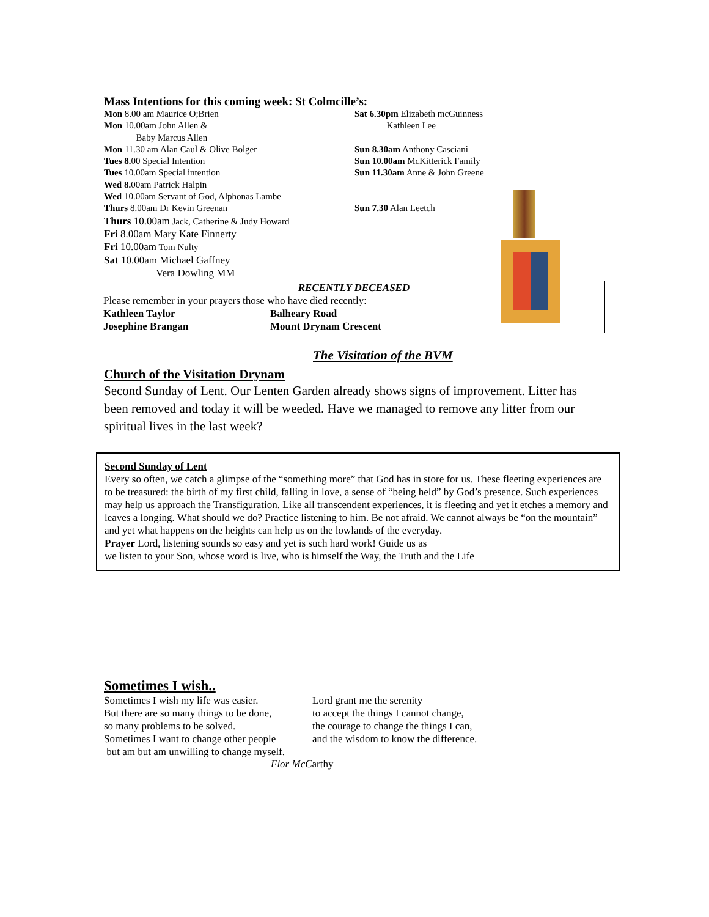Mass Intentions for this coming week: St Colmcille’s:
Mon 8.00 am Maurice O;Brien
Mon 10.00am John Allen &
Baby Marcus Allen
Mon 11.30 am Alan Caul & Olive Bolger
Tues 8. 00 Special Intention
Tues 10.00am Special intention
Wed 8. 00am Patrick Halpin
Wed 10.00am Servant of God, Alphonas Lambe
Thurs 8.00am Dr Kevin Greenan
Thurs 10.00am Jack, Catherine & Judy Howard
Fri 8.00am Mary Kate Finnerty
Fri 10.00am Tom Nulty
Sat 10.00am Michael Gaffney
Vera Dowling MM
Sat 6.30pm Elizabeth mcGuinness
Kathleen Lee
Sun 8.30am Anthony Casciani
Sun 10.00am McKitterick Family
Sun 11.30am Anne & John Greene
Sun 7.30 Alan Leetch
RECENTLY DECEASED
Please remember in your prayers those who have died recently:
Kathleen Taylor Balheary Road
Josephine Brangan Mount Drynam Crescent
The Visitation of the BVM
Church of the Visitation Drynam
Second Sunday of Lent. Our Lenten Garden already shows signs of improvement. Litter has been removed and today it will be weeded. Have we managed to remove any litter from our spiritual lives in the last week?
Second Sunday of Lent
Every so often, we catch a glimpse of the “something more” that God has in store for us. These fleeting experiences are to be treasured: the birth of my first child, falling in love, a sense of “being held” by God’s presence. Such experiences may help us approach the Transfiguration. Like all transcendent experiences, it is fleeting and yet it etches a memory and leaves a longing. What should we do? Practice listening to him. Be not afraid. We cannot always be “on the mountain” and yet what happens on the heights can help us on the lowlands of the everyday.
Prayer Lord, listening sounds so easy and yet is such hard work! Guide us as
we listen to your Son, whose word is live, who is himself the Way, the Truth and the Life
Sometimes I wish..
Sometimes I wish my life was easier.
But there are so many things to be done,
so many problems to be solved.
Sometimes I want to change other people
but am but am unwilling to change myself.
Lord grant me the serenity
to accept the things I cannot change,
the courage to change the things I can,
and the wisdom to know the difference.
Flor McCarthy